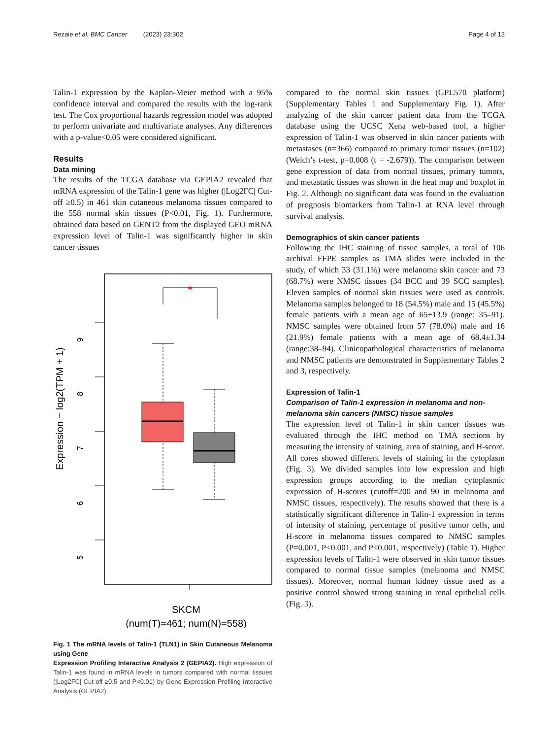Rezaie et al. BMC Cancer (2023) 23:302 Page 4 of 13
Talin-1 expression by the Kaplan-Meier method with a 95% confidence interval and compared the results with the log-rank test. The Cox proportional hazards regression model was adopted to perform univariate and multivariate analyses. Any differences with a p-value<0.05 were considered significant.
Results
Data mining
The results of the TCGA database via GEPIA2 revealed that mRNA expression of the Talin-1 gene was higher (|Log2FC| Cut-off ≥0.5) in 461 skin cutaneous melanoma tissues compared to the 558 normal skin tissues (P<0.01, Fig. 1). Furthermore, obtained data based on GENT2 from the displayed GEO mRNA expression level of Talin-1 was significantly higher in skin cancer tissues
Expression − log2(TPM + 1)
9
8
7
6
5
*
SKCM
(num(T)=461; num(N)=558)
Fig. 1 The mRNA levels of Talin-1 (TLN1) in Skin Cutaneous Melanoma using Gene
Expression Profiling Interactive Analysis 2 (GEPIA2). High expression of Talin-1 was found in mRNA levels in tumors compared with normal tissues (|Log2FC| Cut-off ≥0.5 and P<0.01) by Gene Expression Profiling Interactive Analysis (GEPIA2).
compared to the normal skin tissues (GPL570 platform) (Supplementary Tables 1 and Supplementary Fig. 1). After analyzing of the skin cancer patient data from the TCGA database using the UCSC Xena web-based tool, a higher expression of Talin-1 was observed in skin cancer patients with metastases (n=366) compared to primary tumor tissues (n=102) (Welch’s t-test, p=0.008 (t = -2.679)). The comparison between gene expression of data from normal tissues, primary tumors, and metastatic tissues was shown in the heat map and boxplot in Fig. 2. Although no significant data was found in the evaluation of prognosis biomarkers from Talin-1 at RNA level through survival analysis.
Demographics of skin cancer patients
Following the IHC staining of tissue samples, a total of 106 archival FFPE samples as TMA slides were included in the study, of which 33 (31.1%) were melanoma skin cancer and 73 (68.7%) were NMSC tissues (34 BCC and 39 SCC samples). Eleven samples of normal skin tissues were used as controls. Melanoma samples belonged to 18 (54.5%) male and 15 (45.5%) female patients with a mean age of 65±13.9 (range: 35–91). NMSC samples were obtained from 57 (78.0%) male and 16 (21.9%) female patients with a mean age of 68.4±1.34 (range:38–94). Clinicopathological characteristics of melanoma and NMSC patients are demonstrated in Supplementary Tables 2 and 3, respectively.
Expression of Talin-1
Comparison of Talin-1 expression in melanoma and non-melanoma skin cancers (NMSC) tissue samples
The expression level of Talin-1 in skin cancer tissues was evaluated through the IHC method on TMA sections by measuring the intensity of staining, area of staining, and H-score. All cores showed different levels of staining in the cytoplasm (Fig. 3). We divided samples into low expression and high expression groups according to the median cytoplasmic expression of H-scores (cutoff=200 and 90 in melanoma and NMSC tissues, respectively). The results showed that there is a statistically significant difference in Talin-1 expression in terms of intensity of staining, percentage of positive tumor cells, and H-score in melanoma tissues compared to NMSC samples (P=0.001, P<0.001, and P<0.001, respectively) (Table 1). Higher expression levels of Talin-1 were observed in skin tumor tissues compared to normal tissue samples (melanoma and NMSC tissues). Moreover, normal human kidney tissue used as a positive control showed strong staining in renal epithelial cells (Fig. 3).